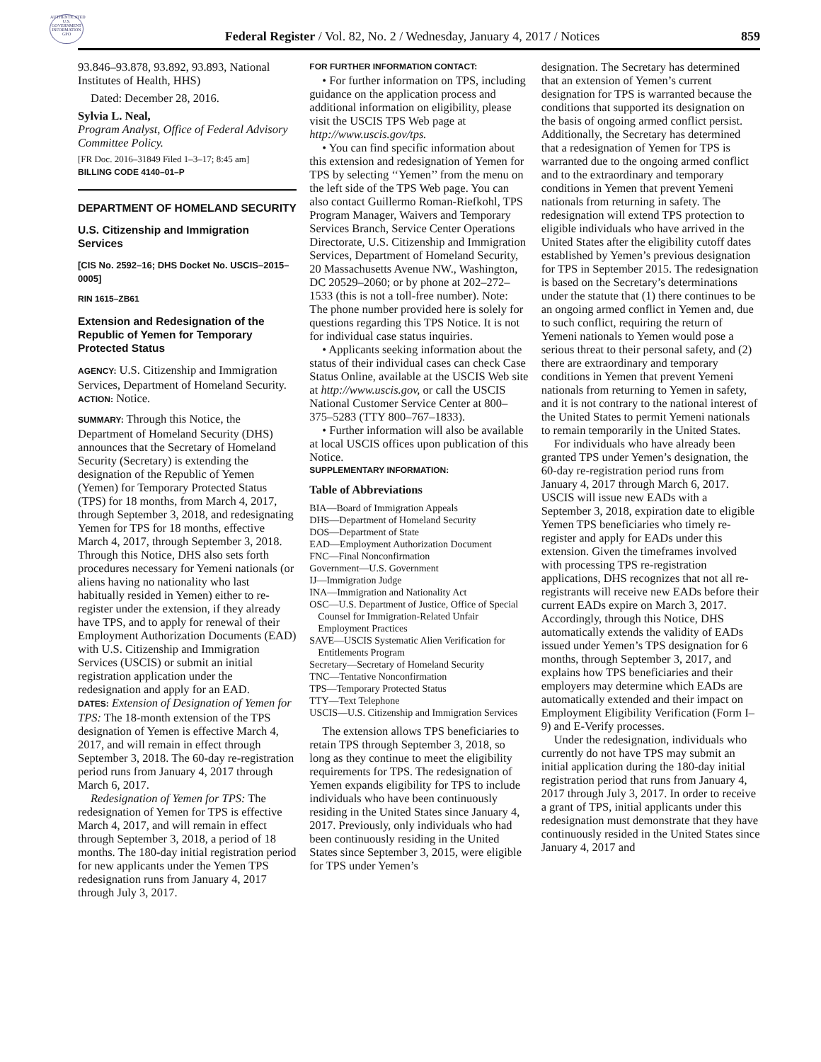AUTHENTICATED U.S. GOVERNMENT INFORMATION GPO
Federal Register / Vol. 82, No. 2 / Wednesday, January 4, 2017 / Notices
859
93.846–93.878, 93.892, 93.893, National Institutes of Health, HHS)
Dated: December 28, 2016.
Sylvia L. Neal,
Program Analyst, Office of Federal Advisory Committee Policy.
[FR Doc. 2016–31849 Filed 1–3–17; 8:45 am]
BILLING CODE 4140–01–P
DEPARTMENT OF HOMELAND SECURITY
U.S. Citizenship and Immigration Services
[CIS No. 2592–16; DHS Docket No. USCIS–2015–0005]
RIN 1615–ZB61
Extension and Redesignation of the Republic of Yemen for Temporary Protected Status
AGENCY: U.S. Citizenship and Immigration Services, Department of Homeland Security.
ACTION: Notice.
SUMMARY: Through this Notice, the Department of Homeland Security (DHS) announces that the Secretary of Homeland Security (Secretary) is extending the designation of the Republic of Yemen (Yemen) for Temporary Protected Status (TPS) for 18 months, from March 4, 2017, through September 3, 2018, and redesignating Yemen for TPS for 18 months, effective March 4, 2017, through September 3, 2018. Through this Notice, DHS also sets forth procedures necessary for Yemeni nationals (or aliens having no nationality who last habitually resided in Yemen) either to re-register under the extension, if they already have TPS, and to apply for renewal of their Employment Authorization Documents (EAD) with U.S. Citizenship and Immigration Services (USCIS) or submit an initial registration application under the redesignation and apply for an EAD.
DATES: Extension of Designation of Yemen for TPS: The 18-month extension of the TPS designation of Yemen is effective March 4, 2017, and will remain in effect through September 3, 2018. The 60-day re-registration period runs from January 4, 2017 through March 6, 2017.
Redesignation of Yemen for TPS: The redesignation of Yemen for TPS is effective March 4, 2017, and will remain in effect through September 3, 2018, a period of 18 months. The 180-day initial registration period for new applicants under the Yemen TPS redesignation runs from January 4, 2017 through July 3, 2017.
FOR FURTHER INFORMATION CONTACT:
• For further information on TPS, including guidance on the application process and additional information on eligibility, please visit the USCIS TPS Web page at http://www.uscis.gov/tps.
• You can find specific information about this extension and redesignation of Yemen for TPS by selecting ‘‘Yemen’’ from the menu on the left side of the TPS Web page. You can also contact Guillermo Roman-Riefkohl, TPS Program Manager, Waivers and Temporary Services Branch, Service Center Operations Directorate, U.S. Citizenship and Immigration Services, Department of Homeland Security, 20 Massachusetts Avenue NW., Washington, DC 20529–2060; or by phone at 202–272–1533 (this is not a toll-free number). Note: The phone number provided here is solely for questions regarding this TPS Notice. It is not for individual case status inquiries.
• Applicants seeking information about the status of their individual cases can check Case Status Online, available at the USCIS Web site at http://www.uscis.gov, or call the USCIS National Customer Service Center at 800–375–5283 (TTY 800–767–1833).
• Further information will also be available at local USCIS offices upon publication of this Notice.
SUPPLEMENTARY INFORMATION:
Table of Abbreviations
BIA—Board of Immigration Appeals
DHS—Department of Homeland Security
DOS—Department of State
EAD—Employment Authorization Document
FNC—Final Nonconfirmation
Government—U.S. Government
IJ—Immigration Judge
INA—Immigration and Nationality Act
OSC—U.S. Department of Justice, Office of Special Counsel for Immigration-Related Unfair Employment Practices
SAVE—USCIS Systematic Alien Verification for Entitlements Program
Secretary—Secretary of Homeland Security
TNC—Tentative Nonconfirmation
TPS—Temporary Protected Status
TTY—Text Telephone
USCIS—U.S. Citizenship and Immigration Services
The extension allows TPS beneficiaries to retain TPS through September 3, 2018, so long as they continue to meet the eligibility requirements for TPS. The redesignation of Yemen expands eligibility for TPS to include individuals who have been continuously residing in the United States since January 4, 2017. Previously, only individuals who had been continuously residing in the United States since September 3, 2015, were eligible for TPS under Yemen’s
designation. The Secretary has determined that an extension of Yemen’s current designation for TPS is warranted because the conditions that supported its designation on the basis of ongoing armed conflict persist. Additionally, the Secretary has determined that a redesignation of Yemen for TPS is warranted due to the ongoing armed conflict and to the extraordinary and temporary conditions in Yemen that prevent Yemeni nationals from returning in safety. The redesignation will extend TPS protection to eligible individuals who have arrived in the United States after the eligibility cutoff dates established by Yemen’s previous designation for TPS in September 2015. The redesignation is based on the Secretary’s determinations under the statute that (1) there continues to be an ongoing armed conflict in Yemen and, due to such conflict, requiring the return of Yemeni nationals to Yemen would pose a serious threat to their personal safety, and (2) there are extraordinary and temporary conditions in Yemen that prevent Yemeni nationals from returning to Yemen in safety, and it is not contrary to the national interest of the United States to permit Yemeni nationals to remain temporarily in the United States.
For individuals who have already been granted TPS under Yemen’s designation, the 60-day re-registration period runs from January 4, 2017 through March 6, 2017. USCIS will issue new EADs with a September 3, 2018, expiration date to eligible Yemen TPS beneficiaries who timely re-register and apply for EADs under this extension. Given the timeframes involved with processing TPS re-registration applications, DHS recognizes that not all re-registrants will receive new EADs before their current EADs expire on March 3, 2017. Accordingly, through this Notice, DHS automatically extends the validity of EADs issued under Yemen’s TPS designation for 6 months, through September 3, 2017, and explains how TPS beneficiaries and their employers may determine which EADs are automatically extended and their impact on Employment Eligibility Verification (Form I–9) and E-Verify processes.
Under the redesignation, individuals who currently do not have TPS may submit an initial application during the 180-day initial registration period that runs from January 4, 2017 through July 3, 2017. In order to receive a grant of TPS, initial applicants under this redesignation must demonstrate that they have continuously resided in the United States since January 4, 2017 and